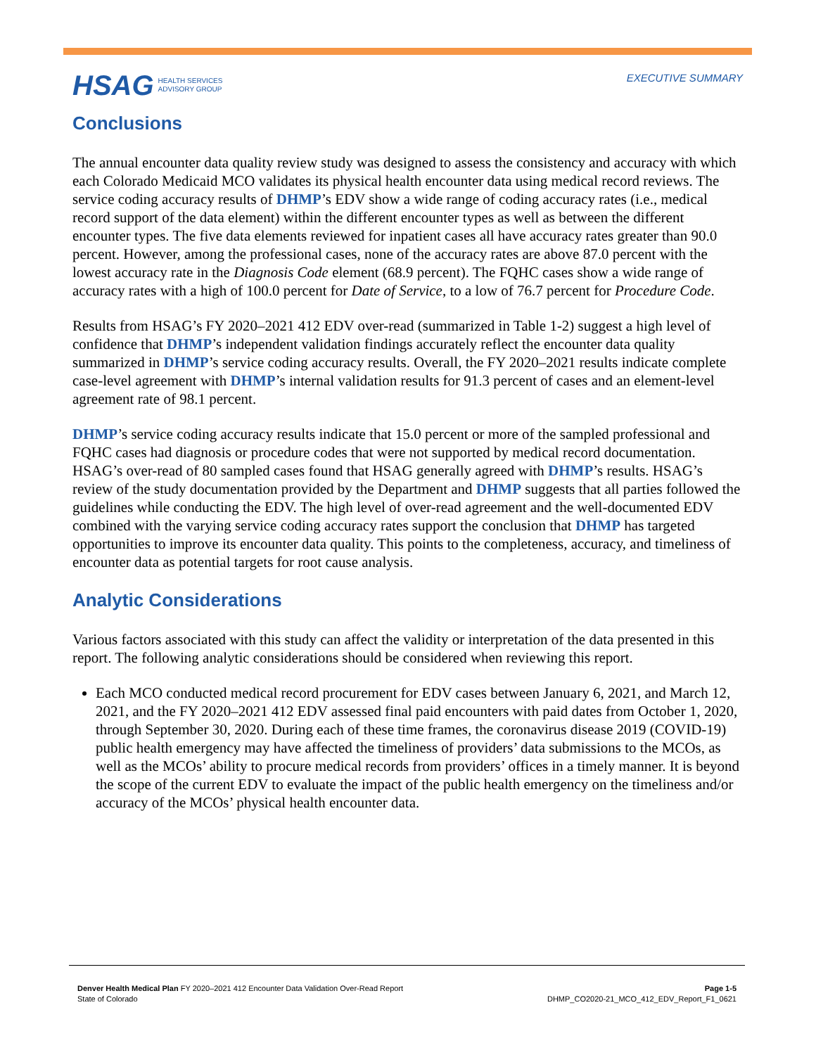HSAG HEALTH SERVICES
ADVISORY GROUP
EXECUTIVE SUMMARY
Conclusions
The annual encounter data quality review study was designed to assess the consistency and accuracy with which each Colorado Medicaid MCO validates its physical health encounter data using medical record reviews. The service coding accuracy results of DHMP’s EDV show a wide range of coding accuracy rates (i.e., medical record support of the data element) within the different encounter types as well as between the different encounter types. The five data elements reviewed for inpatient cases all have accuracy rates greater than 90.0 percent. However, among the professional cases, none of the accuracy rates are above 87.0 percent with the lowest accuracy rate in the Diagnosis Code element (68.9 percent). The FQHC cases show a wide range of accuracy rates with a high of 100.0 percent for Date of Service, to a low of 76.7 percent for Procedure Code.
Results from HSAG’s FY 2020–2021 412 EDV over-read (summarized in Table 1-2) suggest a high level of confidence that DHMP’s independent validation findings accurately reflect the encounter data quality summarized in DHMP’s service coding accuracy results. Overall, the FY 2020–2021 results indicate complete case-level agreement with DHMP’s internal validation results for 91.3 percent of cases and an element-level agreement rate of 98.1 percent.
DHMP’s service coding accuracy results indicate that 15.0 percent or more of the sampled professional and FQHC cases had diagnosis or procedure codes that were not supported by medical record documentation. HSAG’s over-read of 80 sampled cases found that HSAG generally agreed with DHMP’s results. HSAG’s review of the study documentation provided by the Department and DHMP suggests that all parties followed the guidelines while conducting the EDV. The high level of over-read agreement and the well-documented EDV combined with the varying service coding accuracy rates support the conclusion that DHMP has targeted opportunities to improve its encounter data quality. This points to the completeness, accuracy, and timeliness of encounter data as potential targets for root cause analysis.
Analytic Considerations
Various factors associated with this study can affect the validity or interpretation of the data presented in this report. The following analytic considerations should be considered when reviewing this report.
Each MCO conducted medical record procurement for EDV cases between January 6, 2021, and March 12, 2021, and the FY 2020–2021 412 EDV assessed final paid encounters with paid dates from October 1, 2020, through September 30, 2020. During each of these time frames, the coronavirus disease 2019 (COVID-19) public health emergency may have affected the timeliness of providers’ data submissions to the MCOs, as well as the MCOs’ ability to procure medical records from providers’ offices in a timely manner. It is beyond the scope of the current EDV to evaluate the impact of the public health emergency on the timeliness and/or accuracy of the MCOs’ physical health encounter data.
Denver Health Medical Plan FY 2020–2021 412 Encounter Data Validation Over-Read Report
State of Colorado
Page 1-5
DHMP_CO2020-21_MCO_412_EDV_Report_F1_0621